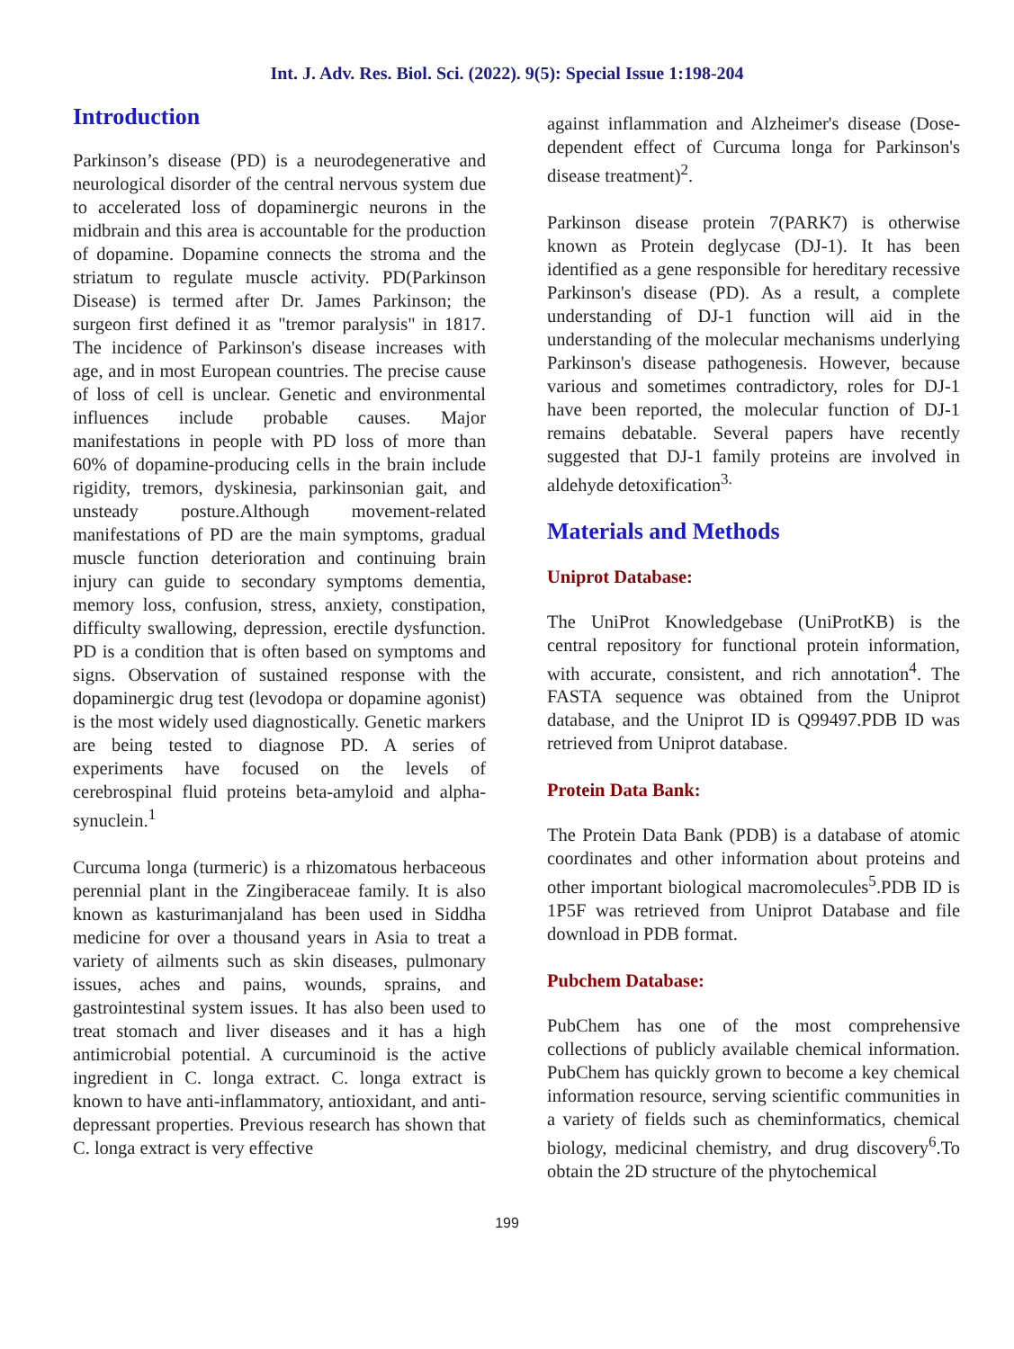Int. J. Adv. Res. Biol. Sci. (2022). 9(5): Special Issue 1:198-204
Introduction
Parkinson’s disease (PD) is a neurodegenerative and neurological disorder of the central nervous system due to accelerated loss of dopaminergic neurons in the midbrain and this area is accountable for the production of dopamine. Dopamine connects the stroma and the striatum to regulate muscle activity. PD(Parkinson Disease) is termed after Dr. James Parkinson; the surgeon first defined it as "tremor paralysis" in 1817. The incidence of Parkinson's disease increases with age, and in most European countries. The precise cause of loss of cell is unclear. Genetic and environmental influences include probable causes. Major manifestations in people with PD loss of more than 60% of dopamine-producing cells in the brain include rigidity, tremors, dyskinesia, parkinsonian gait, and unsteady posture.Although movement-related manifestations of PD are the main symptoms, gradual muscle function deterioration and continuing brain injury can guide to secondary symptoms dementia, memory loss, confusion, stress, anxiety, constipation, difficulty swallowing, depression, erectile dysfunction. PD is a condition that is often based on symptoms and signs. Observation of sustained response with the dopaminergic drug test (levodopa or dopamine agonist) is the most widely used diagnostically. Genetic markers are being tested to diagnose PD. A series of experiments have focused on the levels of cerebrospinal fluid proteins beta-amyloid and alpha-synuclein.<sup>1</sup>
Curcuma longa (turmeric) is a rhizomatous herbaceous perennial plant in the Zingiberaceae family. It is also known as kasturimanjaland has been used in Siddha medicine for over a thousand years in Asia to treat a variety of ailments such as skin diseases, pulmonary issues, aches and pains, wounds, sprains, and gastrointestinal system issues. It has also been used to treat stomach and liver diseases and it has a high antimicrobial potential. A curcuminoid is the active ingredient in C. longa extract. C. longa extract is known to have anti-inflammatory, antioxidant, and anti-depressant properties. Previous research has shown that C. longa extract is very effective
against inflammation and Alzheimer's disease (Dose-dependent effect of Curcuma longa for Parkinson's disease treatment)<sup>2</sup>.
Parkinson disease protein 7(PARK7) is otherwise known as Protein deglycase (DJ-1). It has been identified as a gene responsible for hereditary recessive Parkinson's disease (PD). As a result, a complete understanding of DJ-1 function will aid in the understanding of the molecular mechanisms underlying Parkinson's disease pathogenesis. However, because various and sometimes contradictory, roles for DJ-1 have been reported, the molecular function of DJ-1 remains debatable. Several papers have recently suggested that DJ-1 family proteins are involved in aldehyde detoxification<sup>3.</sup>
Materials and Methods
Uniprot Database:
The UniProt Knowledgebase (UniProtKB) is the central repository for functional protein information, with accurate, consistent, and rich annotation<sup>4</sup>. The FASTA sequence was obtained from the Uniprot database, and the Uniprot ID is Q99497.PDB ID was retrieved from Uniprot database.
Protein Data Bank:
The Protein Data Bank (PDB) is a database of atomic coordinates and other information about proteins and other important biological macromolecules<sup>5</sup>.PDB ID is 1P5F was retrieved from Uniprot Database and file download in PDB format.
Pubchem Database:
PubChem has one of the most comprehensive collections of publicly available chemical information. PubChem has quickly grown to become a key chemical information resource, serving scientific communities in a variety of fields such as cheminformatics, chemical biology, medicinal chemistry, and drug discovery<sup>6</sup>.To obtain the 2D structure of the phytochemical
199